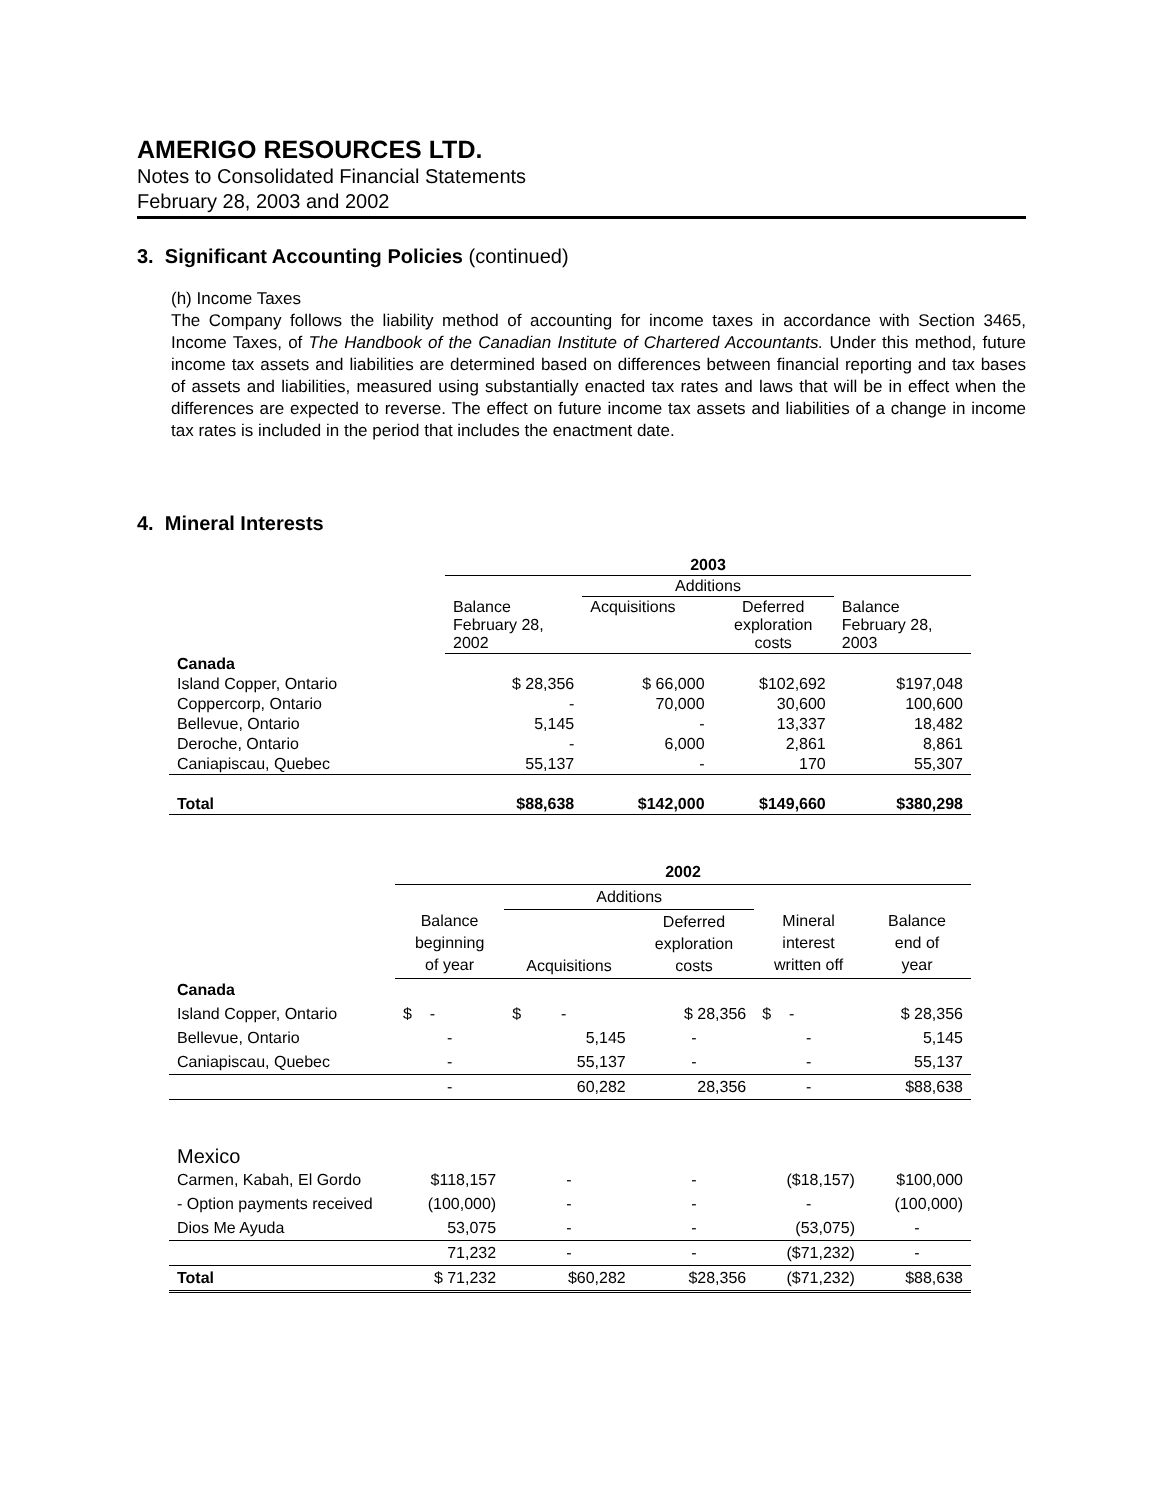AMERIGO RESOURCES LTD.
Notes to Consolidated Financial Statements
February 28, 2003 and 2002
3. Significant Accounting Policies (continued)
(h) Income Taxes
The Company follows the liability method of accounting for income taxes in accordance with Section 3465, Income Taxes, of The Handbook of the Canadian Institute of Chartered Accountants. Under this method, future income tax assets and liabilities are determined based on differences between financial reporting and tax bases of assets and liabilities, measured using substantially enacted tax rates and laws that will be in effect when the differences are expected to reverse. The effect on future income tax assets and liabilities of a change in income tax rates is included in the period that includes the enactment date.
4. Mineral Interests
| | 2003 | | | |
| | | Additions | | |
| | Balance February 28, 2002 | Acquisitions | Deferred exploration costs | Balance February 28, 2003 |
| Canada | | | | |
| Island Copper, Ontario | $ 28,356 | $ 66,000 | $102,692 | $197,048 |
| Coppercorp, Ontario | - | 70,000 | 30,600 | 100,600 |
| Bellevue, Ontario | 5,145 | - | 13,337 | 18,482 |
| Deroche, Ontario | - | 6,000 | 2,861 | 8,861 |
| Caniapiscau, Quebec | 55,137 | - | 170 | 55,307 |
| Total | $88,638 | $142,000 | $149,660 | $380,298 |
| | 2002 | | | | |
| | | Additions | | | |
| | Balance beginning of year | Acquisitions | Deferred exploration costs | Mineral interest written off | Balance end of year |
| Canada | | | | | |
| Island Copper, Ontario | $ - | $ - | $ 28,356 | $ - | $ 28,356 |
| Bellevue, Ontario | - | 5,145 | - | - | 5,145 |
| Caniapiscau, Quebec | - | 55,137 | - | - | 55,137 |
| | - | 60,282 | 28,356 | - | $88,638 |
| Mexico | | | | | |
| Carmen, Kabah, El Gordo | $118,157 | - | - | ($18,157) | $100,000 |
| - Option payments received | (100,000) | - | - | - | (100,000) |
| Dios Me Ayuda | 53,075 | - | - | (53,075) | - |
| | 71,232 | - | - | ($71,232) | - |
| Total | $ 71,232 | $60,282 | $28,356 | ($71,232) | $88,638 |